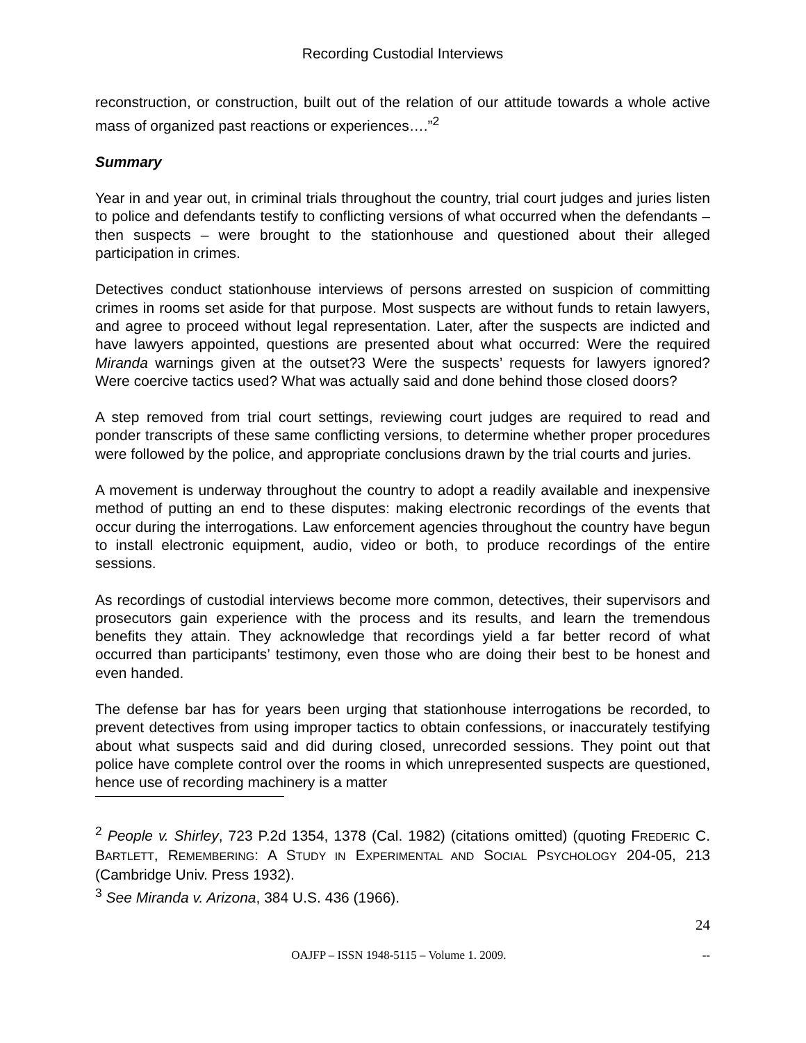Recording Custodial Interviews
reconstruction, or construction, built out of the relation of our attitude towards a whole active mass of organized past reactions or experiences….”<sup>2</sup>
Summary
Year in and year out, in criminal trials throughout the country, trial court judges and juries listen to police and defendants testify to conflicting versions of what occurred when the defendants – then suspects – were brought to the stationhouse and questioned about their alleged participation in crimes.
Detectives conduct stationhouse interviews of persons arrested on suspicion of committing crimes in rooms set aside for that purpose. Most suspects are without funds to retain lawyers, and agree to proceed without legal representation. Later, after the suspects are indicted and have lawyers appointed, questions are presented about what occurred: Were the required Miranda warnings given at the outset?3 Were the suspects’ requests for lawyers ignored? Were coercive tactics used? What was actually said and done behind those closed doors?
A step removed from trial court settings, reviewing court judges are required to read and ponder transcripts of these same conflicting versions, to determine whether proper procedures were followed by the police, and appropriate conclusions drawn by the trial courts and juries.
A movement is underway throughout the country to adopt a readily available and inexpensive method of putting an end to these disputes: making electronic recordings of the events that occur during the interrogations. Law enforcement agencies throughout the country have begun to install electronic equipment, audio, video or both, to produce recordings of the entire sessions.
As recordings of custodial interviews become more common, detectives, their supervisors and prosecutors gain experience with the process and its results, and learn the tremendous benefits they attain. They acknowledge that recordings yield a far better record of what occurred than participants’ testimony, even those who are doing their best to be honest and even handed.
The defense bar has for years been urging that stationhouse interrogations be recorded, to prevent detectives from using improper tactics to obtain confessions, or inaccurately testifying about what suspects said and did during closed, unrecorded sessions. They point out that police have complete control over the rooms in which unrepresented suspects are questioned, hence use of recording machinery is a matter
<sup>2</sup> People v. Shirley, 723 P.2d 1354, 1378 (Cal. 1982) (citations omitted) (quoting FREDERIC C. BARTLETT, REMEMBERING: A STUDY IN EXPERIMENTAL AND SOCIAL PSYCHOLOGY 204-05, 213 (Cambridge Univ. Press 1932).
<sup>3</sup> See Miranda v. Arizona, 384 U.S. 436 (1966).
24
OAJFP – ISSN 1948-5115 – Volume 1. 2009. --